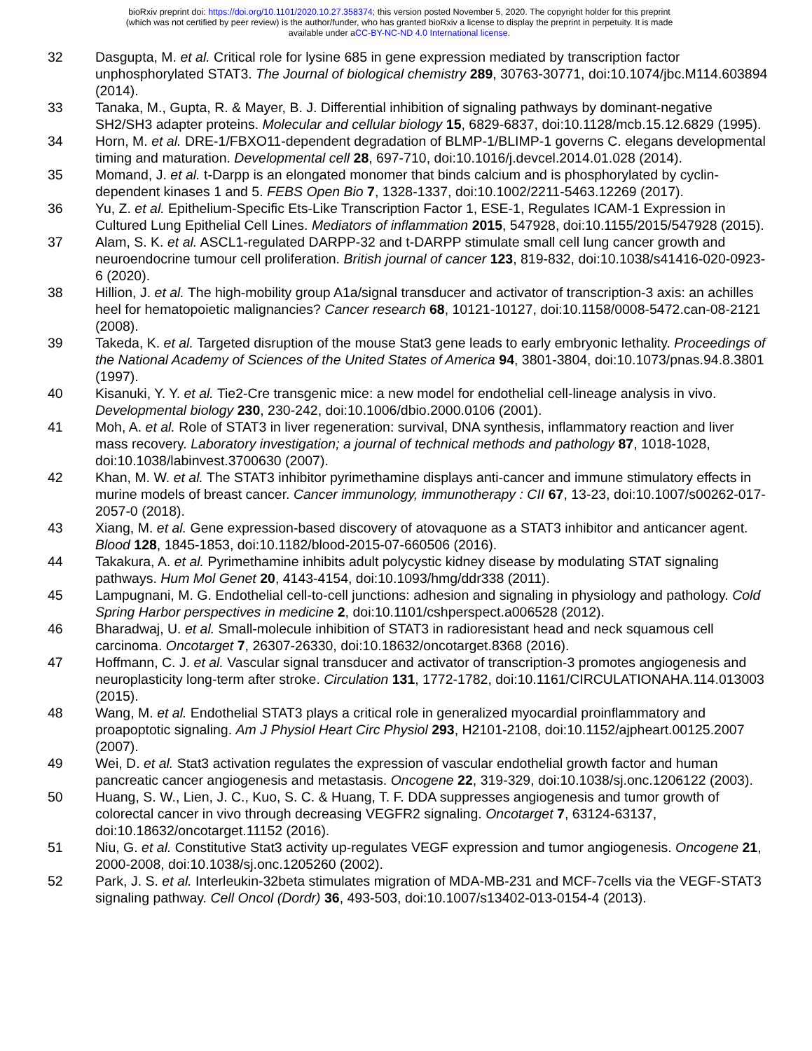bioRxiv preprint doi: https://doi.org/10.1101/2020.10.27.358374; this version posted November 5, 2020. The copyright holder for this preprint
(which was not certified by peer review) is the author/funder, who has granted bioRxiv a license to display the preprint in perpetuity. It is made
available under aCC-BY-NC-ND 4.0 International license.
32 Dasgupta, M. et al. Critical role for lysine 685 in gene expression mediated by transcription factor unphosphorylated STAT3. The Journal of biological chemistry 289, 30763-30771, doi:10.1074/jbc.M114.603894 (2014).
33 Tanaka, M., Gupta, R. & Mayer, B. J. Differential inhibition of signaling pathways by dominant-negative SH2/SH3 adapter proteins. Molecular and cellular biology 15, 6829-6837, doi:10.1128/mcb.15.12.6829 (1995).
34 Horn, M. et al. DRE-1/FBXO11-dependent degradation of BLMP-1/BLIMP-1 governs C. elegans developmental timing and maturation. Developmental cell 28, 697-710, doi:10.1016/j.devcel.2014.01.028 (2014).
35 Momand, J. et al. t-Darpp is an elongated monomer that binds calcium and is phosphorylated by cyclin-dependent kinases 1 and 5. FEBS Open Bio 7, 1328-1337, doi:10.1002/2211-5463.12269 (2017).
36 Yu, Z. et al. Epithelium-Specific Ets-Like Transcription Factor 1, ESE-1, Regulates ICAM-1 Expression in Cultured Lung Epithelial Cell Lines. Mediators of inflammation 2015, 547928, doi:10.1155/2015/547928 (2015).
37 Alam, S. K. et al. ASCL1-regulated DARPP-32 and t-DARPP stimulate small cell lung cancer growth and neuroendocrine tumour cell proliferation. British journal of cancer 123, 819-832, doi:10.1038/s41416-020-0923-6 (2020).
38 Hillion, J. et al. The high-mobility group A1a/signal transducer and activator of transcription-3 axis: an achilles heel for hematopoietic malignancies? Cancer research 68, 10121-10127, doi:10.1158/0008-5472.can-08-2121 (2008).
39 Takeda, K. et al. Targeted disruption of the mouse Stat3 gene leads to early embryonic lethality. Proceedings of the National Academy of Sciences of the United States of America 94, 3801-3804, doi:10.1073/pnas.94.8.3801 (1997).
40 Kisanuki, Y. Y. et al. Tie2-Cre transgenic mice: a new model for endothelial cell-lineage analysis in vivo. Developmental biology 230, 230-242, doi:10.1006/dbio.2000.0106 (2001).
41 Moh, A. et al. Role of STAT3 in liver regeneration: survival, DNA synthesis, inflammatory reaction and liver mass recovery. Laboratory investigation; a journal of technical methods and pathology 87, 1018-1028, doi:10.1038/labinvest.3700630 (2007).
42 Khan, M. W. et al. The STAT3 inhibitor pyrimethamine displays anti-cancer and immune stimulatory effects in murine models of breast cancer. Cancer immunology, immunotherapy : CII 67, 13-23, doi:10.1007/s00262-017-2057-0 (2018).
43 Xiang, M. et al. Gene expression-based discovery of atovaquone as a STAT3 inhibitor and anticancer agent. Blood 128, 1845-1853, doi:10.1182/blood-2015-07-660506 (2016).
44 Takakura, A. et al. Pyrimethamine inhibits adult polycystic kidney disease by modulating STAT signaling pathways. Hum Mol Genet 20, 4143-4154, doi:10.1093/hmg/ddr338 (2011).
45 Lampugnani, M. G. Endothelial cell-to-cell junctions: adhesion and signaling in physiology and pathology. Cold Spring Harbor perspectives in medicine 2, doi:10.1101/cshperspect.a006528 (2012).
46 Bharadwaj, U. et al. Small-molecule inhibition of STAT3 in radioresistant head and neck squamous cell carcinoma. Oncotarget 7, 26307-26330, doi:10.18632/oncotarget.8368 (2016).
47 Hoffmann, C. J. et al. Vascular signal transducer and activator of transcription-3 promotes angiogenesis and neuroplasticity long-term after stroke. Circulation 131, 1772-1782, doi:10.1161/CIRCULATIONAHA.114.013003 (2015).
48 Wang, M. et al. Endothelial STAT3 plays a critical role in generalized myocardial proinflammatory and proapoptotic signaling. Am J Physiol Heart Circ Physiol 293, H2101-2108, doi:10.1152/ajpheart.00125.2007 (2007).
49 Wei, D. et al. Stat3 activation regulates the expression of vascular endothelial growth factor and human pancreatic cancer angiogenesis and metastasis. Oncogene 22, 319-329, doi:10.1038/sj.onc.1206122 (2003).
50 Huang, S. W., Lien, J. C., Kuo, S. C. & Huang, T. F. DDA suppresses angiogenesis and tumor growth of colorectal cancer in vivo through decreasing VEGFR2 signaling. Oncotarget 7, 63124-63137, doi:10.18632/oncotarget.11152 (2016).
51 Niu, G. et al. Constitutive Stat3 activity up-regulates VEGF expression and tumor angiogenesis. Oncogene 21, 2000-2008, doi:10.1038/sj.onc.1205260 (2002).
52 Park, J. S. et al. Interleukin-32beta stimulates migration of MDA-MB-231 and MCF-7cells via the VEGF-STAT3 signaling pathway. Cell Oncol (Dordr) 36, 493-503, doi:10.1007/s13402-013-0154-4 (2013).